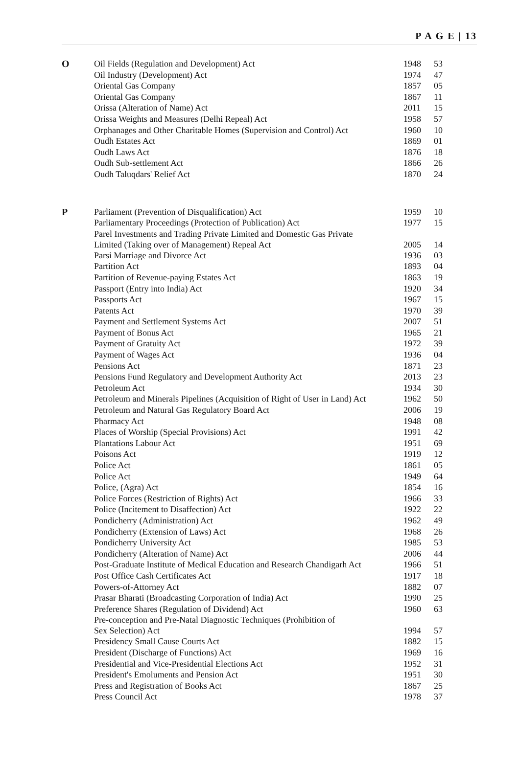P A G E | 13
| O | Oil Fields (Regulation and Development) Act | 1948 | 53 |
| | Oil Industry (Development) Act | 1974 | 47 |
| | Oriental Gas Company | 1857 | 05 |
| | Oriental Gas Company | 1867 | 11 |
| | Orissa (Alteration of Name) Act | 2011 | 15 |
| | Orissa Weights and Measures (Delhi Repeal) Act | 1958 | 57 |
| | Orphanages and Other Charitable Homes (Supervision and Control) Act | 1960 | 10 |
| | Oudh Estates Act | 1869 | 01 |
| | Oudh Laws Act | 1876 | 18 |
| | Oudh Sub-settlement Act | 1866 | 26 |
| | Oudh Taluqdars' Relief Act | 1870 | 24 |
| P | Parliament (Prevention of Disqualification) Act | 1959 | 10 |
| | Parliamentary Proceedings (Protection of Publication) Act | 1977 | 15 |
| | Parel Investments and Trading Private Limited and Domestic Gas Private Limited (Taking over of Management) Repeal Act | 2005 | 14 |
| | Parsi Marriage and Divorce Act | 1936 | 03 |
| | Partition Act | 1893 | 04 |
| | Partition of Revenue-paying Estates Act | 1863 | 19 |
| | Passport (Entry into India) Act | 1920 | 34 |
| | Passports Act | 1967 | 15 |
| | Patents Act | 1970 | 39 |
| | Payment and Settlement Systems Act | 2007 | 51 |
| | Payment of Bonus Act | 1965 | 21 |
| | Payment of Gratuity Act | 1972 | 39 |
| | Payment of Wages Act | 1936 | 04 |
| | Pensions Act | 1871 | 23 |
| | Pensions Fund Regulatory and Development Authority Act | 2013 | 23 |
| | Petroleum Act | 1934 | 30 |
| | Petroleum and Minerals Pipelines (Acquisition of Right of User in Land) Act | 1962 | 50 |
| | Petroleum and Natural Gas Regulatory Board Act | 2006 | 19 |
| | Pharmacy Act | 1948 | 08 |
| | Places of Worship (Special Provisions) Act | 1991 | 42 |
| | Plantations Labour Act | 1951 | 69 |
| | Poisons Act | 1919 | 12 |
| | Police Act | 1861 | 05 |
| | Police Act | 1949 | 64 |
| | Police, (Agra) Act | 1854 | 16 |
| | Police Forces (Restriction of Rights) Act | 1966 | 33 |
| | Police (Incitement to Disaffection) Act | 1922 | 22 |
| | Pondicherry (Administration) Act | 1962 | 49 |
| | Pondicherry (Extension of Laws) Act | 1968 | 26 |
| | Pondicherry University Act | 1985 | 53 |
| | Pondicherry (Alteration of Name) Act | 2006 | 44 |
| | Post-Graduate Institute of Medical Education and Research Chandigarh Act | 1966 | 51 |
| | Post Office Cash Certificates Act | 1917 | 18 |
| | Powers-of-Attorney Act | 1882 | 07 |
| | Prasar Bharati (Broadcasting Corporation of India) Act | 1990 | 25 |
| | Preference Shares (Regulation of Dividend) Act | 1960 | 63 |
| | Pre-conception and Pre-Natal Diagnostic Techniques (Prohibition of Sex Selection) Act | 1994 | 57 |
| | Presidency Small Cause Courts Act | 1882 | 15 |
| | President (Discharge of Functions) Act | 1969 | 16 |
| | Presidential and Vice-Presidential Elections Act | 1952 | 31 |
| | President's Emoluments and Pension Act | 1951 | 30 |
| | Press and Registration of Books Act | 1867 | 25 |
| | Press Council Act | 1978 | 37 |